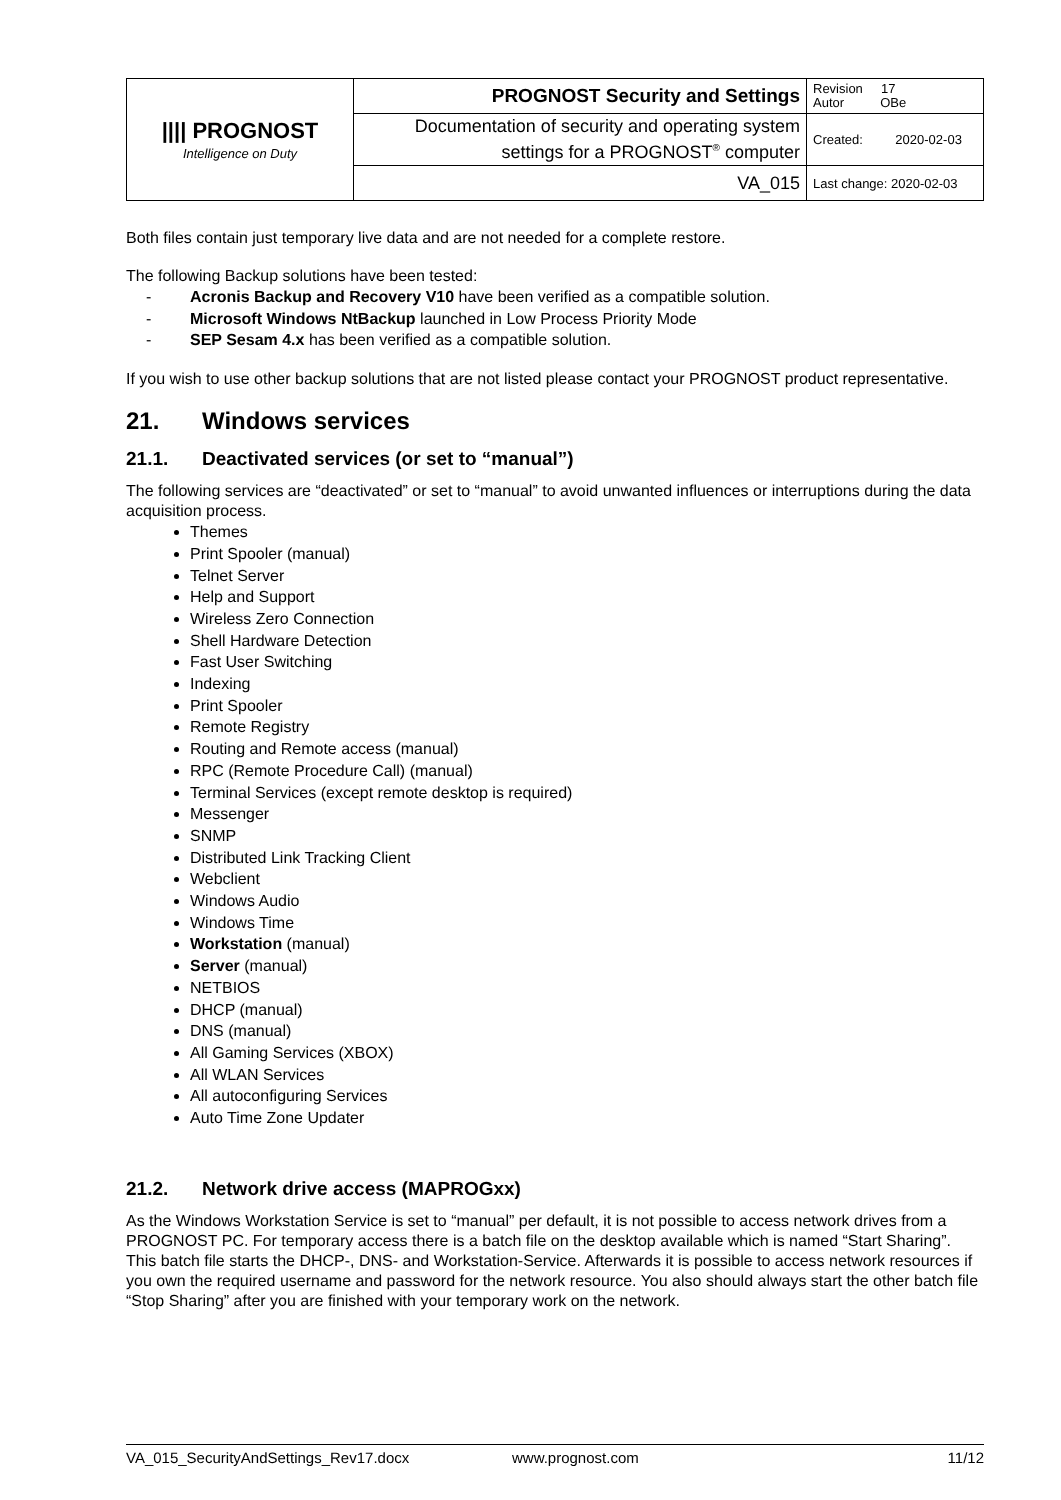| //// PROGNOST Intelligence on Duty | PROGNOST Security and Settings | Revision 17 Autor OBe |
| | Documentation of security and operating system settings for a PROGNOST<sup>®</sup> computer | Created: 2020-02-03 |
| | VA_015 | Last change: 2020-02-03 |
Both files contain just temporary live data and are not needed for a complete restore.
The following Backup solutions have been tested:
- Acronis Backup and Recovery V10 have been verified as a compatible solution.
- Microsoft Windows NtBackup launched in Low Process Priority Mode
- SEP Sesam 4.x has been verified as a compatible solution.
If you wish to use other backup solutions that are not listed please contact your PROGNOST product representative.
21. Windows services
21.1. Deactivated services (or set to “manual”)
The following services are “deactivated” or set to “manual” to avoid unwanted influences or interruptions during the data acquisition process.
Themes
Print Spooler (manual)
Telnet Server
Help and Support
Wireless Zero Connection
Shell Hardware Detection
Fast User Switching
Indexing
Print Spooler
Remote Registry
Routing and Remote access (manual)
RPC (Remote Procedure Call) (manual)
Terminal Services (except remote desktop is required)
Messenger
SNMP
Distributed Link Tracking Client
Webclient
Windows Audio
Windows Time
Workstation (manual)
Server (manual)
NETBIOS
DHCP (manual)
DNS (manual)
All Gaming Services (XBOX)
All WLAN Services
All autoconfiguring Services
Auto Time Zone Updater
21.2. Network drive access (MAPROGxx)
As the Windows Workstation Service is set to “manual” per default, it is not possible to access network drives from a PROGNOST PC. For temporary access there is a batch file on the desktop available which is named “Start Sharing”. This batch file starts the DHCP-, DNS- and Workstation-Service. Afterwards it is possible to access network resources if you own the required username and password for the network resource. You also should always start the other batch file “Stop Sharing” after you are finished with your temporary work on the network.
VA_015_SecurityAndSettings_Rev17.docx www.prognost.com 11/12